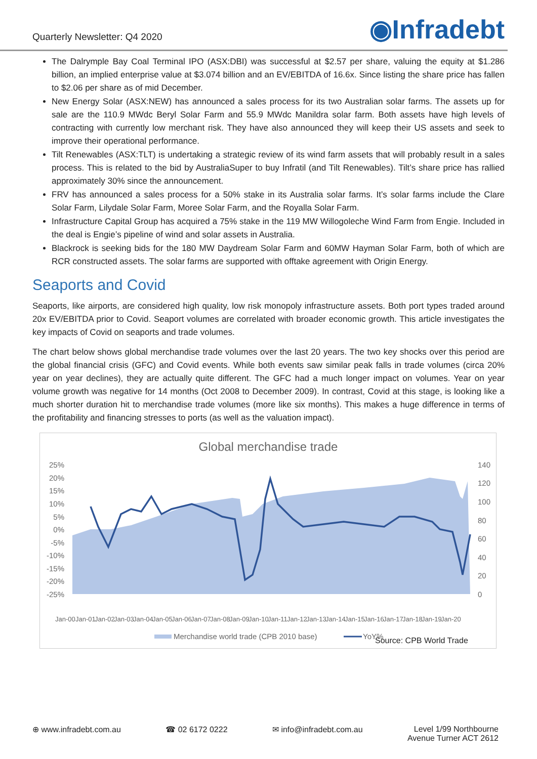Quarterly Newsletter: Q4 2020
◉Infradebt
The Dalrymple Bay Coal Terminal IPO (ASX:DBI) was successful at $2.57 per share, valuing the equity at $1.286 billion, an implied enterprise value at $3.074 billion and an EV/EBITDA of 16.6x. Since listing the share price has fallen to $2.06 per share as of mid December.
New Energy Solar (ASX:NEW) has announced a sales process for its two Australian solar farms. The assets up for sale are the 110.9 MWdc Beryl Solar Farm and 55.9 MWdc Manildra solar farm. Both assets have high levels of contracting with currently low merchant risk. They have also announced they will keep their US assets and seek to improve their operational performance.
Tilt Renewables (ASX:TLT) is undertaking a strategic review of its wind farm assets that will probably result in a sales process. This is related to the bid by AustraliaSuper to buy Infratil (and Tilt Renewables). Tilt’s share price has rallied approximately 30% since the announcement.
FRV has announced a sales process for a 50% stake in its Australia solar farms. It’s solar farms include the Clare Solar Farm, Lilydale Solar Farm, Moree Solar Farm, and the Royalla Solar Farm.
Infrastructure Capital Group has acquired a 75% stake in the 119 MW Willogoleche Wind Farm from Engie. Included in the deal is Engie’s pipeline of wind and solar assets in Australia.
Blackrock is seeking bids for the 180 MW Daydream Solar Farm and 60MW Hayman Solar Farm, both of which are RCR constructed assets. The solar farms are supported with offtake agreement with Origin Energy.
Seaports and Covid
Seaports, like airports, are considered high quality, low risk monopoly infrastructure assets. Both port types traded around 20x EV/EBITDA prior to Covid. Seaport volumes are correlated with broader economic growth. This article investigates the key impacts of Covid on seaports and trade volumes.
The chart below shows global merchandise trade volumes over the last 20 years. The two key shocks over this period are the global financial crisis (GFC) and Covid events. While both events saw similar peak falls in trade volumes (circa 20% year on year declines), they are actually quite different. The GFC had a much longer impact on volumes. Year on year volume growth was negative for 14 months (Oct 2008 to December 2009). In contrast, Covid at this stage, is looking like a much shorter duration hit to merchandise trade volumes (more like six months). This makes a huge difference in terms of the profitability and financing stresses to ports (as well as the valuation impact).
Global merchandise trade
25%
20%
15%
10%
5%
0%
-5%
-10%
-15%
-20%
-25%
140
120
100
80
60
40
20
0
Jan-00
Jan-01
Jan-02
Jan-03
Jan-04
Jan-05
Jan-06
Jan-07
Jan-08
Jan-09
Jan-10
Jan-11
Jan-12
Jan-13
Jan-14
Jan-15
Jan-16
Jan-17
Jan-18
Jan-19
Jan-20
Merchandise world trade (CPB 2010 base)
YoY%
Source: CPB World Trade
⊕ www.infradebt.com.au ☎ 02 6172 0222 ✉ info@infradebt.com.au Level 1/99 Northbourne
Avenue Turner ACT 2612